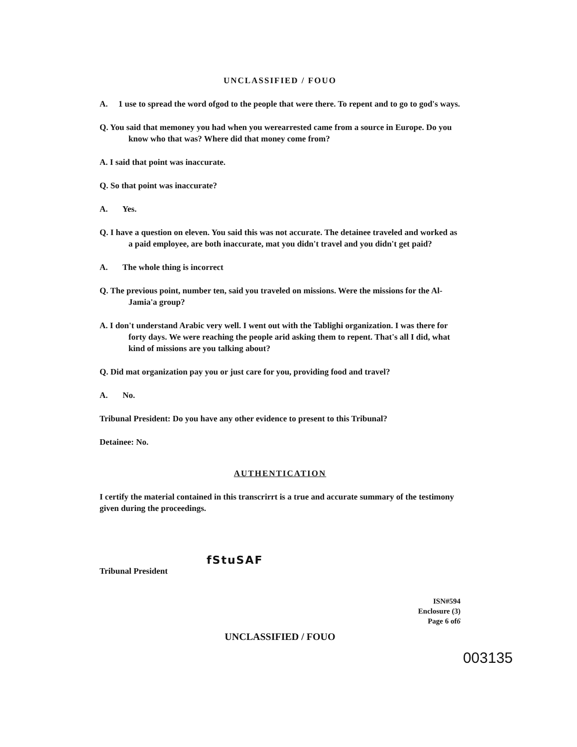UNCLASSIFIED / FOUO
A. 1 use to spread the word ofgod to the people that were there. To repent and to go to god's ways.
Q. You said that memoney you had when you werearrested came from a source in Europe. Do you know who that was? Where did that money come from?
A. I said that point was inaccurate.
Q. So that point was inaccurate?
A. Yes.
Q. I have a question on eleven. You said this was not accurate. The detainee traveled and worked as a paid employee, are both inaccurate, mat you didn't travel and you didn't get paid?
A. The whole thing is incorrect
Q. The previous point, number ten, said you traveled on missions. Were the missions for the Al-Jamia'a group?
A. I don't understand Arabic very well. I went out with the Tablighi organization. I was there for forty days. We were reaching the people arid asking them to repent. That's all I did, what kind of missions are you talking about?
Q. Did mat organization pay you or just care for you, providing food and travel?
A. No.
Tribunal President: Do you have any other evidence to present to this Tribunal?
Detainee: No.
AUTHENTICATION
I certify the material contained in this transcrirrt is a true and accurate summary of the testimony given during the proceedings.
fStuSAF
Tribunal President
ISN#594
Enclosure (3)
Page 6 of6
UNCLASSIFIED / FOUO
003135